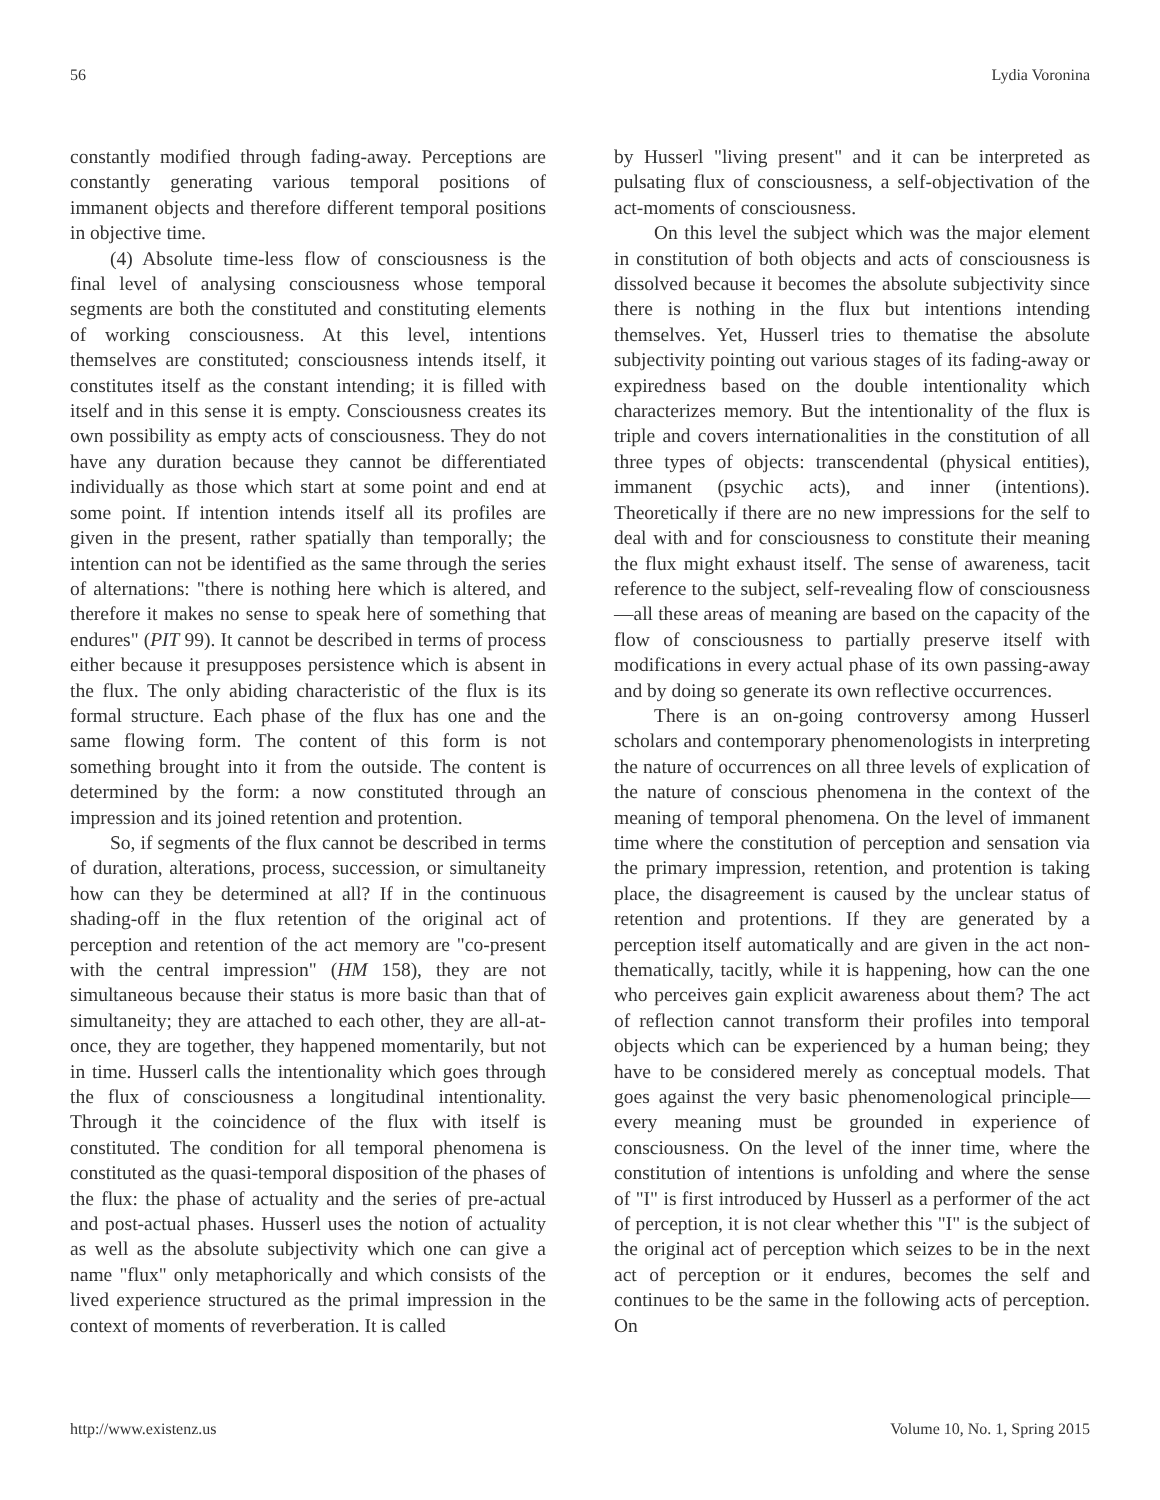56 Lydia Voronina
constantly modified through fading-away. Perceptions are constantly generating various temporal positions of immanent objects and therefore different temporal positions in objective time.
(4) Absolute time-less flow of consciousness is the final level of analysing consciousness whose temporal segments are both the constituted and constituting elements of working consciousness. At this level, intentions themselves are constituted; consciousness intends itself, it constitutes itself as the constant intending; it is filled with itself and in this sense it is empty. Consciousness creates its own possibility as empty acts of consciousness. They do not have any duration because they cannot be differentiated individually as those which start at some point and end at some point. If intention intends itself all its profiles are given in the present, rather spatially than temporally; the intention can not be identified as the same through the series of alternations: "there is nothing here which is altered, and therefore it makes no sense to speak here of something that endures" (PIT 99). It cannot be described in terms of process either because it presupposes persistence which is absent in the flux. The only abiding characteristic of the flux is its formal structure. Each phase of the flux has one and the same flowing form. The content of this form is not something brought into it from the outside. The content is determined by the form: a now constituted through an impression and its joined retention and protention.
So, if segments of the flux cannot be described in terms of duration, alterations, process, succession, or simultaneity how can they be determined at all? If in the continuous shading-off in the flux retention of the original act of perception and retention of the act memory are "co-present with the central impression" (HM 158), they are not simultaneous because their status is more basic than that of simultaneity; they are attached to each other, they are all-at-once, they are together, they happened momentarily, but not in time. Husserl calls the intentionality which goes through the flux of consciousness a longitudinal intentionality. Through it the coincidence of the flux with itself is constituted. The condition for all temporal phenomena is constituted as the quasi-temporal disposition of the phases of the flux: the phase of actuality and the series of pre-actual and post-actual phases. Husserl uses the notion of actuality as well as the absolute subjectivity which one can give a name "flux" only metaphorically and which consists of the lived experience structured as the primal impression in the context of moments of reverberation. It is called
by Husserl "living present" and it can be interpreted as pulsating flux of consciousness, a self-objectivation of the act-moments of consciousness.
On this level the subject which was the major element in constitution of both objects and acts of consciousness is dissolved because it becomes the absolute subjectivity since there is nothing in the flux but intentions intending themselves. Yet, Husserl tries to thematise the absolute subjectivity pointing out various stages of its fading-away or expiredness based on the double intentionality which characterizes memory. But the intentionality of the flux is triple and covers internationalities in the constitution of all three types of objects: transcendental (physical entities), immanent (psychic acts), and inner (intentions). Theoretically if there are no new impressions for the self to deal with and for consciousness to constitute their meaning the flux might exhaust itself. The sense of awareness, tacit reference to the subject, self-revealing flow of consciousness—all these areas of meaning are based on the capacity of the flow of consciousness to partially preserve itself with modifications in every actual phase of its own passing-away and by doing so generate its own reflective occurrences.
There is an on-going controversy among Husserl scholars and contemporary phenomenologists in interpreting the nature of occurrences on all three levels of explication of the nature of conscious phenomena in the context of the meaning of temporal phenomena. On the level of immanent time where the constitution of perception and sensation via the primary impression, retention, and protention is taking place, the disagreement is caused by the unclear status of retention and protentions. If they are generated by a perception itself automatically and are given in the act non-thematically, tacitly, while it is happening, how can the one who perceives gain explicit awareness about them? The act of reflection cannot transform their profiles into temporal objects which can be experienced by a human being; they have to be considered merely as conceptual models. That goes against the very basic phenomenological principle—every meaning must be grounded in experience of consciousness. On the level of the inner time, where the constitution of intentions is unfolding and where the sense of "I" is first introduced by Husserl as a performer of the act of perception, it is not clear whether this "I" is the subject of the original act of perception which seizes to be in the next act of perception or it endures, becomes the self and continues to be the same in the following acts of perception. On
http://www.existenz.us Volume 10, No. 1, Spring 2015